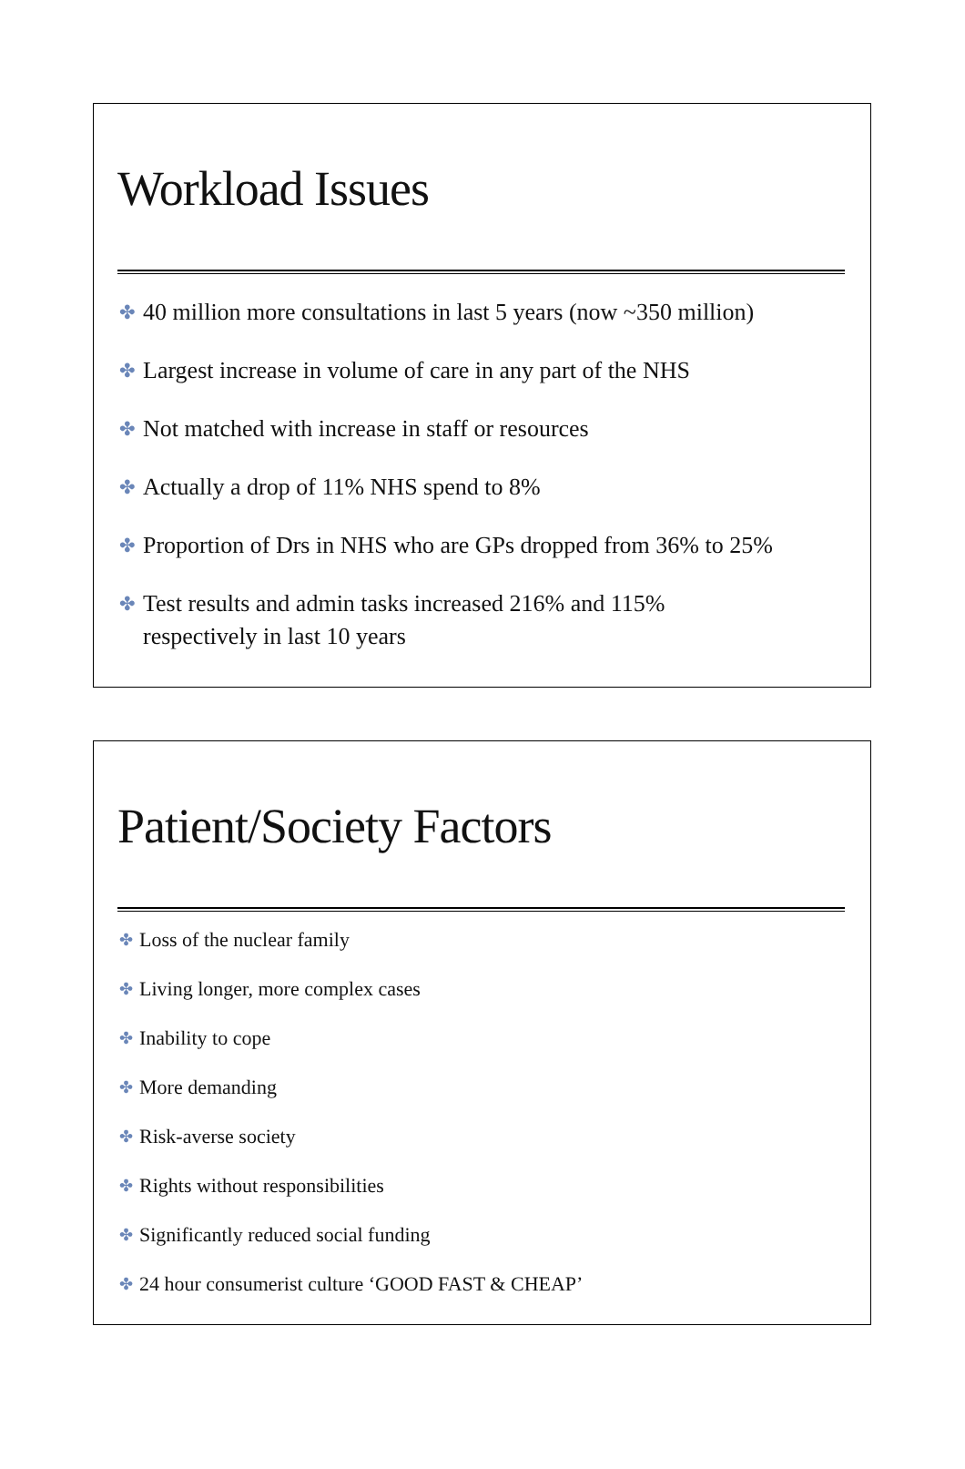Workload Issues
✤ 40 million more consultations in last 5 years (now ~350 million)
✤ Largest increase in volume of care in any part of the NHS
✤ Not matched with increase in staff or resources
✤ Actually a drop of 11% NHS spend to 8%
✤ Proportion of Drs in NHS who are GPs dropped from 36% to 25%
✤ Test results and admin tasks increased 216% and 115%
respectively in last 10 years
Patient/Society Factors
✤ Loss of the nuclear family
✤ Living longer, more complex cases
✤ Inability to cope
✤ More demanding
✤ Risk-averse society
✤ Rights without responsibilities
✤ Significantly reduced social funding
✤ 24 hour consumerist culture ‘GOOD FAST & CHEAP’